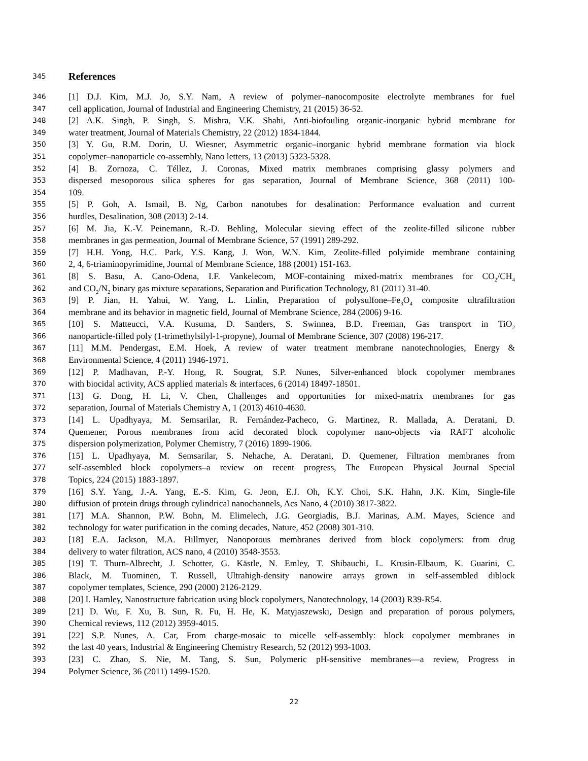345
References
346
[1] D.J. Kim, M.J. Jo, S.Y. Nam, A review of polymer–nanocomposite electrolyte membranes for fuel
347
cell application, Journal of Industrial and Engineering Chemistry, 21 (2015) 36-52.
348
[2] A.K. Singh, P. Singh, S. Mishra, V.K. Shahi, Anti-biofouling organic-inorganic hybrid membrane for
349
water treatment, Journal of Materials Chemistry, 22 (2012) 1834-1844.
350
[3] Y. Gu, R.M. Dorin, U. Wiesner, Asymmetric organic–inorganic hybrid membrane formation via block
351
copolymer–nanoparticle co-assembly, Nano letters, 13 (2013) 5323-5328.
352
[4] B. Zornoza, C. Téllez, J. Coronas, Mixed matrix membranes comprising glassy polymers and
353
dispersed mesoporous silica spheres for gas separation, Journal of Membrane Science, 368 (2011) 100-
354
109.
355
[5] P. Goh, A. Ismail, B. Ng, Carbon nanotubes for desalination: Performance evaluation and current
356
hurdles, Desalination, 308 (2013) 2-14.
357
[6] M. Jia, K.-V. Peinemann, R.-D. Behling, Molecular sieving effect of the zeolite-filled silicone rubber
358
membranes in gas permeation, Journal of Membrane Science, 57 (1991) 289-292.
359
[7] H.H. Yong, H.C. Park, Y.S. Kang, J. Won, W.N. Kim, Zeolite-filled polyimide membrane containing
360
2, 4, 6-triaminopyrimidine, Journal of Membrane Science, 188 (2001) 151-163.
361
[8] S. Basu, A. Cano-Odena, I.F. Vankelecom, MOF-containing mixed-matrix membranes for CO<sub>2</sub>/CH<sub>4</sub>
362
and CO<sub>2</sub>/N<sub>2</sub> binary gas mixture separations, Separation and Purification Technology, 81 (2011) 31-40.
363
[9] P. Jian, H. Yahui, W. Yang, L. Linlin, Preparation of polysulfone–Fe<sub>3</sub>O<sub>4</sub> composite ultrafiltration
364
membrane and its behavior in magnetic field, Journal of Membrane Science, 284 (2006) 9-16.
365
[10] S. Matteucci, V.A. Kusuma, D. Sanders, S. Swinnea, B.D. Freeman, Gas transport in TiO<sub>2</sub>
366
nanoparticle-filled poly (1-trimethylsilyl-1-propyne), Journal of Membrane Science, 307 (2008) 196-217.
367
[11] M.M. Pendergast, E.M. Hoek, A review of water treatment membrane nanotechnologies, Energy &
368
Environmental Science, 4 (2011) 1946-1971.
369
[12] P. Madhavan, P.-Y. Hong, R. Sougrat, S.P. Nunes, Silver-enhanced block copolymer membranes
370
with biocidal activity, ACS applied materials & interfaces, 6 (2014) 18497-18501.
371
[13] G. Dong, H. Li, V. Chen, Challenges and opportunities for mixed-matrix membranes for gas
372
separation, Journal of Materials Chemistry A, 1 (2013) 4610-4630.
373
[14] L. Upadhyaya, M. Semsarilar, R. Fernández-Pacheco, G. Martinez, R. Mallada, A. Deratani, D.
374
Quemener, Porous membranes from acid decorated block copolymer nano-objects via RAFT alcoholic
375
dispersion polymerization, Polymer Chemistry, 7 (2016) 1899-1906.
376
[15] L. Upadhyaya, M. Semsarilar, S. Nehache, A. Deratani, D. Quemener, Filtration membranes from
377
self-assembled block copolymers–a review on recent progress, The European Physical Journal Special
378
Topics, 224 (2015) 1883-1897.
379
[16] S.Y. Yang, J.-A. Yang, E.-S. Kim, G. Jeon, E.J. Oh, K.Y. Choi, S.K. Hahn, J.K. Kim, Single-file
380
diffusion of protein drugs through cylindrical nanochannels, Acs Nano, 4 (2010) 3817-3822.
381
[17] M.A. Shannon, P.W. Bohn, M. Elimelech, J.G. Georgiadis, B.J. Marinas, A.M. Mayes, Science and
382
technology for water purification in the coming decades, Nature, 452 (2008) 301-310.
383
[18] E.A. Jackson, M.A. Hillmyer, Nanoporous membranes derived from block copolymers: from drug
384
delivery to water filtration, ACS nano, 4 (2010) 3548-3553.
385
[19] T. Thurn-Albrecht, J. Schotter, G. Kästle, N. Emley, T. Shibauchi, L. Krusin-Elbaum, K. Guarini, C.
386
Black, M. Tuominen, T. Russell, Ultrahigh-density nanowire arrays grown in self-assembled diblock
387
copolymer templates, Science, 290 (2000) 2126-2129.
388
[20] I. Hamley, Nanostructure fabrication using block copolymers, Nanotechnology, 14 (2003) R39-R54.
389
[21] D. Wu, F. Xu, B. Sun, R. Fu, H. He, K. Matyjaszewski, Design and preparation of porous polymers,
390
Chemical reviews, 112 (2012) 3959-4015.
391
[22] S.P. Nunes, A. Car, From charge-mosaic to micelle self-assembly: block copolymer membranes in
392
the last 40 years, Industrial & Engineering Chemistry Research, 52 (2012) 993-1003.
393
[23] C. Zhao, S. Nie, M. Tang, S. Sun, Polymeric pH-sensitive membranes—a review, Progress in
394
Polymer Science, 36 (2011) 1499-1520.
22